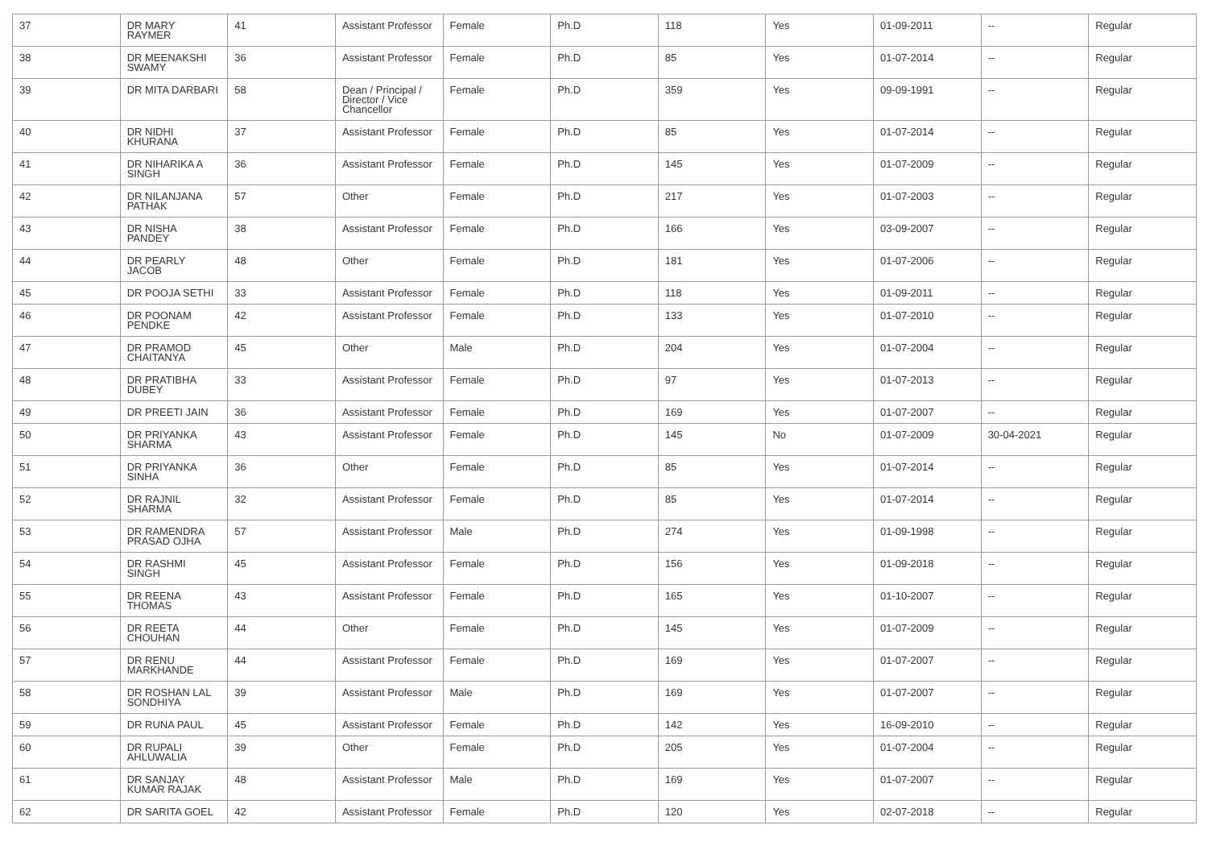| 37 | DR MARY RAYMER | 41 | Assistant Professor | Female | Ph.D | 118 | Yes | 01-09-2011 | -- | Regular |
| 38 | DR MEENAKSHI SWAMY | 36 | Assistant Professor | Female | Ph.D | 85 | Yes | 01-07-2014 | -- | Regular |
| 39 | DR MITA DARBARI | 58 | Dean / Principal / Director / Vice Chancellor | Female | Ph.D | 359 | Yes | 09-09-1991 | -- | Regular |
| 40 | DR NIDHI KHURANA | 37 | Assistant Professor | Female | Ph.D | 85 | Yes | 01-07-2014 | -- | Regular |
| 41 | DR NIHARIKA A SINGH | 36 | Assistant Professor | Female | Ph.D | 145 | Yes | 01-07-2009 | -- | Regular |
| 42 | DR NILANJANA PATHAK | 57 | Other | Female | Ph.D | 217 | Yes | 01-07-2003 | -- | Regular |
| 43 | DR NISHA PANDEY | 38 | Assistant Professor | Female | Ph.D | 166 | Yes | 03-09-2007 | -- | Regular |
| 44 | DR PEARLY JACOB | 48 | Other | Female | Ph.D | 181 | Yes | 01-07-2006 | -- | Regular |
| 45 | DR POOJA SETHI | 33 | Assistant Professor | Female | Ph.D | 118 | Yes | 01-09-2011 | -- | Regular |
| 46 | DR POONAM PENDKE | 42 | Assistant Professor | Female | Ph.D | 133 | Yes | 01-07-2010 | -- | Regular |
| 47 | DR PRAMOD CHAITANYA | 45 | Other | Male | Ph.D | 204 | Yes | 01-07-2004 | -- | Regular |
| 48 | DR PRATIBHA DUBEY | 33 | Assistant Professor | Female | Ph.D | 97 | Yes | 01-07-2013 | -- | Regular |
| 49 | DR PREETI JAIN | 36 | Assistant Professor | Female | Ph.D | 169 | Yes | 01-07-2007 | -- | Regular |
| 50 | DR PRIYANKA SHARMA | 43 | Assistant Professor | Female | Ph.D | 145 | No | 01-07-2009 | 30-04-2021 | Regular |
| 51 | DR PRIYANKA SINHA | 36 | Other | Female | Ph.D | 85 | Yes | 01-07-2014 | -- | Regular |
| 52 | DR RAJNIL SHARMA | 32 | Assistant Professor | Female | Ph.D | 85 | Yes | 01-07-2014 | -- | Regular |
| 53 | DR RAMENDRA PRASAD OJHA | 57 | Assistant Professor | Male | Ph.D | 274 | Yes | 01-09-1998 | -- | Regular |
| 54 | DR RASHMI SINGH | 45 | Assistant Professor | Female | Ph.D | 156 | Yes | 01-09-2018 | -- | Regular |
| 55 | DR REENA THOMAS | 43 | Assistant Professor | Female | Ph.D | 165 | Yes | 01-10-2007 | -- | Regular |
| 56 | DR REETA CHOUHAN | 44 | Other | Female | Ph.D | 145 | Yes | 01-07-2009 | -- | Regular |
| 57 | DR RENU MARKHANDE | 44 | Assistant Professor | Female | Ph.D | 169 | Yes | 01-07-2007 | -- | Regular |
| 58 | DR ROSHAN LAL SONDHIYA | 39 | Assistant Professor | Male | Ph.D | 169 | Yes | 01-07-2007 | -- | Regular |
| 59 | DR RUNA PAUL | 45 | Assistant Professor | Female | Ph.D | 142 | Yes | 16-09-2010 | -- | Regular |
| 60 | DR RUPALI AHLUWALIA | 39 | Other | Female | Ph.D | 205 | Yes | 01-07-2004 | -- | Regular |
| 61 | DR SANJAY KUMAR RAJAK | 48 | Assistant Professor | Male | Ph.D | 169 | Yes | 01-07-2007 | -- | Regular |
| 62 | DR SARITA GOEL | 42 | Assistant Professor | Female | Ph.D | 120 | Yes | 02-07-2018 | -- | Regular |